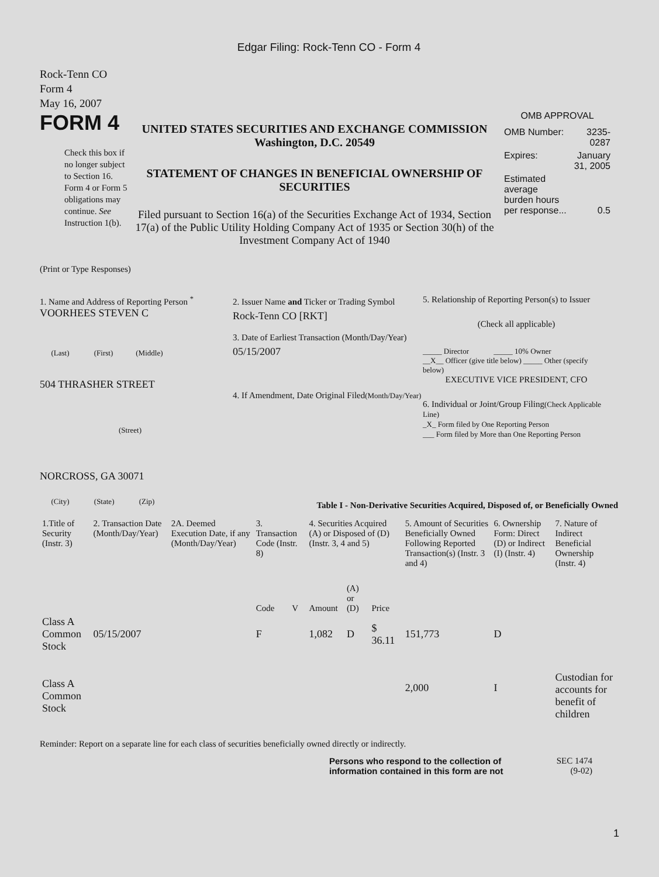Edgar Filing: Rock-Tenn CO - Form 4
Rock-Tenn CO
Form 4
May 16, 2007
FORM 4
Check this box if no longer subject to Section 16. Form 4 or Form 5 obligations may continue. See Instruction 1(b).
UNITED STATES SECURITIES AND EXCHANGE COMMISSION
Washington, D.C. 20549
STATEMENT OF CHANGES IN BENEFICIAL OWNERSHIP OF SECURITIES
Filed pursuant to Section 16(a) of the Securities Exchange Act of 1934, Section 17(a) of the Public Utility Holding Company Act of 1935 or Section 30(h) of the Investment Company Act of 1940
OMB APPROVAL
| OMB Number: | 3235-0287 |
| Expires: | January 31, 2005 |
| Estimated average burden hours per response... | 0.5 |
(Print or Type Responses)
1. Name and Address of Reporting Person <sup>*</sup>
VOORHEES STEVEN C
(Last) (First) (Middle)
504 THRASHER STREET
(Street)
NORCROSS, GA 30071
(City) (State) (Zip)
2. Issuer Name and Ticker or Trading Symbol
Rock-Tenn CO [RKT]
3. Date of Earliest Transaction (Month/Day/Year)
05/15/2007
4. If Amendment, Date Original Filed(Month/Day/Year)
5. Relationship of Reporting Person(s) to Issuer
(Check all applicable)
_____ Director _____ 10% Owner
__X__ Officer (give title below) _____ Other (specify below)
EXECUTIVE VICE PRESIDENT, CFO
6. Individual or Joint/Group Filing(Check Applicable Line)
_X_ Form filed by One Reporting Person
___ Form filed by More than One Reporting Person
Table I - Non-Derivative Securities Acquired, Disposed of, or Beneficially Owned
| 1.Title of Security (Instr. 3) | 2. Transaction Date (Month/Day/Year) | 2A. Deemed Execution Date, if any (Month/Day/Year) | 3. Transaction Code (Instr. 8) | | 4. Securities Acquired (A) or Disposed of (D) (Instr. 3, 4 and 5) | | | 5. Amount of Securities Beneficially Owned Following Reported Transaction(s) (Instr. 3 and 4) | 6. Ownership Form: Direct (D) or Indirect (I) (Instr. 4) | 7. Nature of Indirect Beneficial Ownership (Instr. 4) |
| --- | --- | --- | --- | --- | --- | --- | --- | --- | --- | --- |
| | | | Code | V | Amount | (A) or (D) | Price | | | |
| Class A Common Stock | 05/15/2007 | | F | | 1,082 | D | $ 36.11 | 151,773 | D | |
| Class A Common Stock | | | | | | | | 2,000 | I | Custodian for accounts for benefit of children |
Reminder: Report on a separate line for each class of securities beneficially owned directly or indirectly.
Persons who respond to the collection of information contained in this form are not
SEC 1474
(9-02)
1